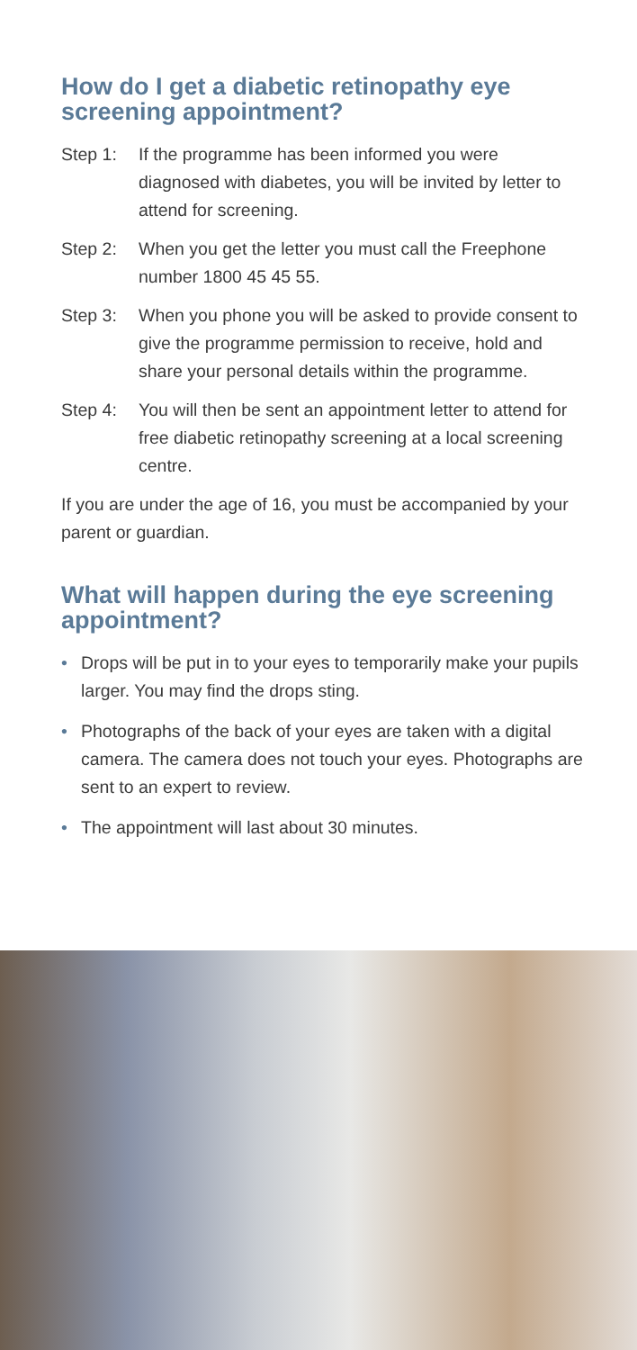How do I get a diabetic retinopathy eye screening appointment?
Step 1: If the programme has been informed you were diagnosed with diabetes, you will be invited by letter to attend for screening.
Step 2: When you get the letter you must call the Freephone number 1800 45 45 55.
Step 3: When you phone you will be asked to provide consent to give the programme permission to receive, hold and share your personal details within the programme.
Step 4: You will then be sent an appointment letter to attend for free diabetic retinopathy screening at a local screening centre.
If you are under the age of 16, you must be accompanied by your parent or guardian.
What will happen during the eye screening appointment?
• Drops will be put in to your eyes to temporarily make your pupils larger. You may find the drops sting.
• Photographs of the back of your eyes are taken with a digital camera. The camera does not touch your eyes. Photographs are sent to an expert to review.
• The appointment will last about 30 minutes.